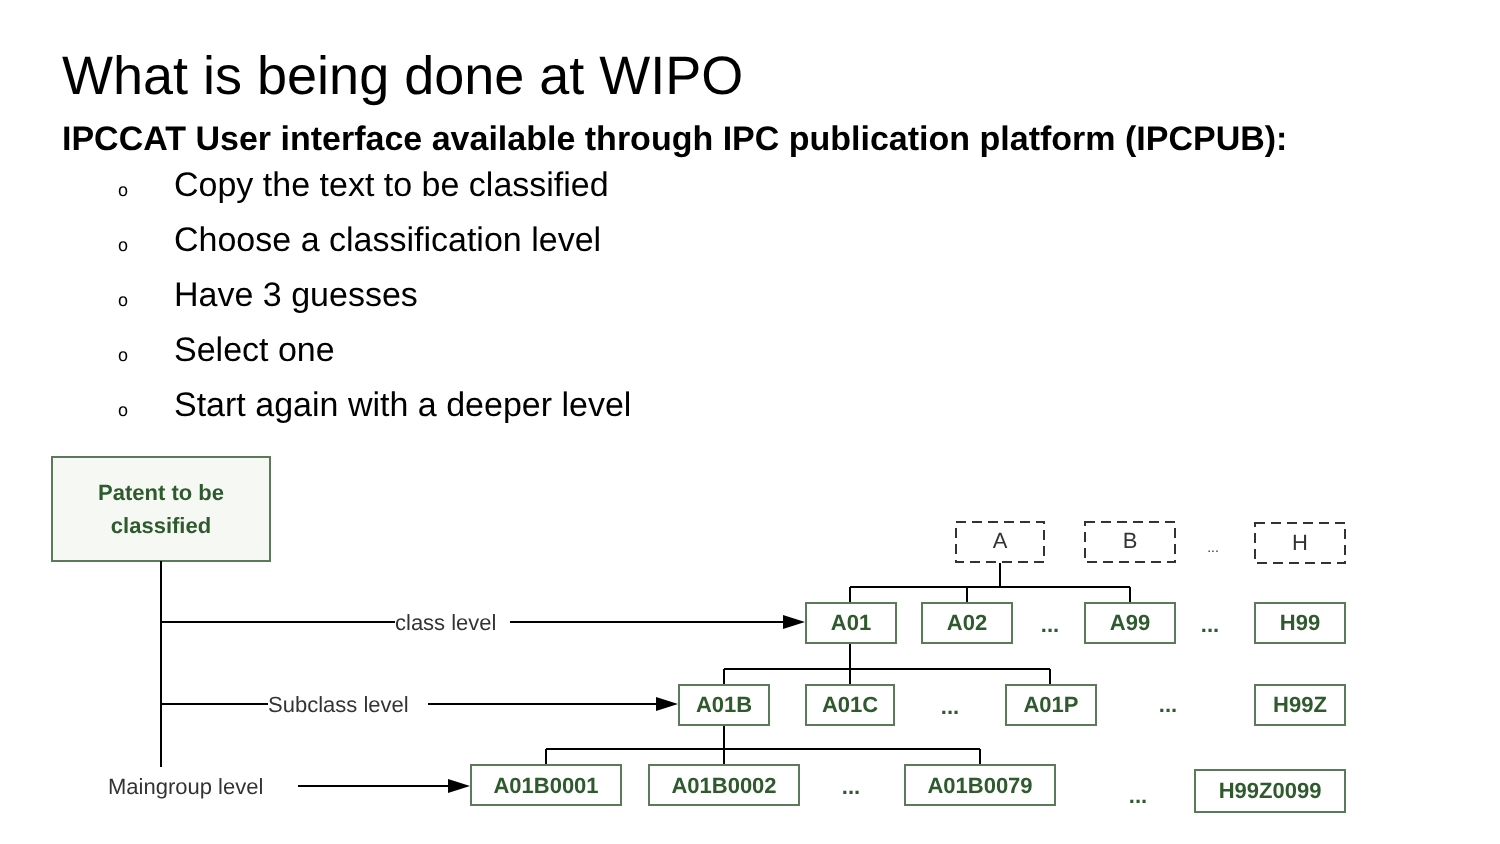What is being done at WIPO
IPCCAT User interface available through IPC publication platform (IPCPUB):
o Copy the text to be classified
o Choose a classification level
o Have 3 guesses
o Select one
o Start again with a deeper level
Patent to be
classified
class level
Subclass level
Maingroup level
A
B
...
H
A01
A02
...
A99
...
H99
A01B
A01C
...
A01P
...
H99Z
A01B0001
A01B0002
...
A01B0079
...
H99Z0099